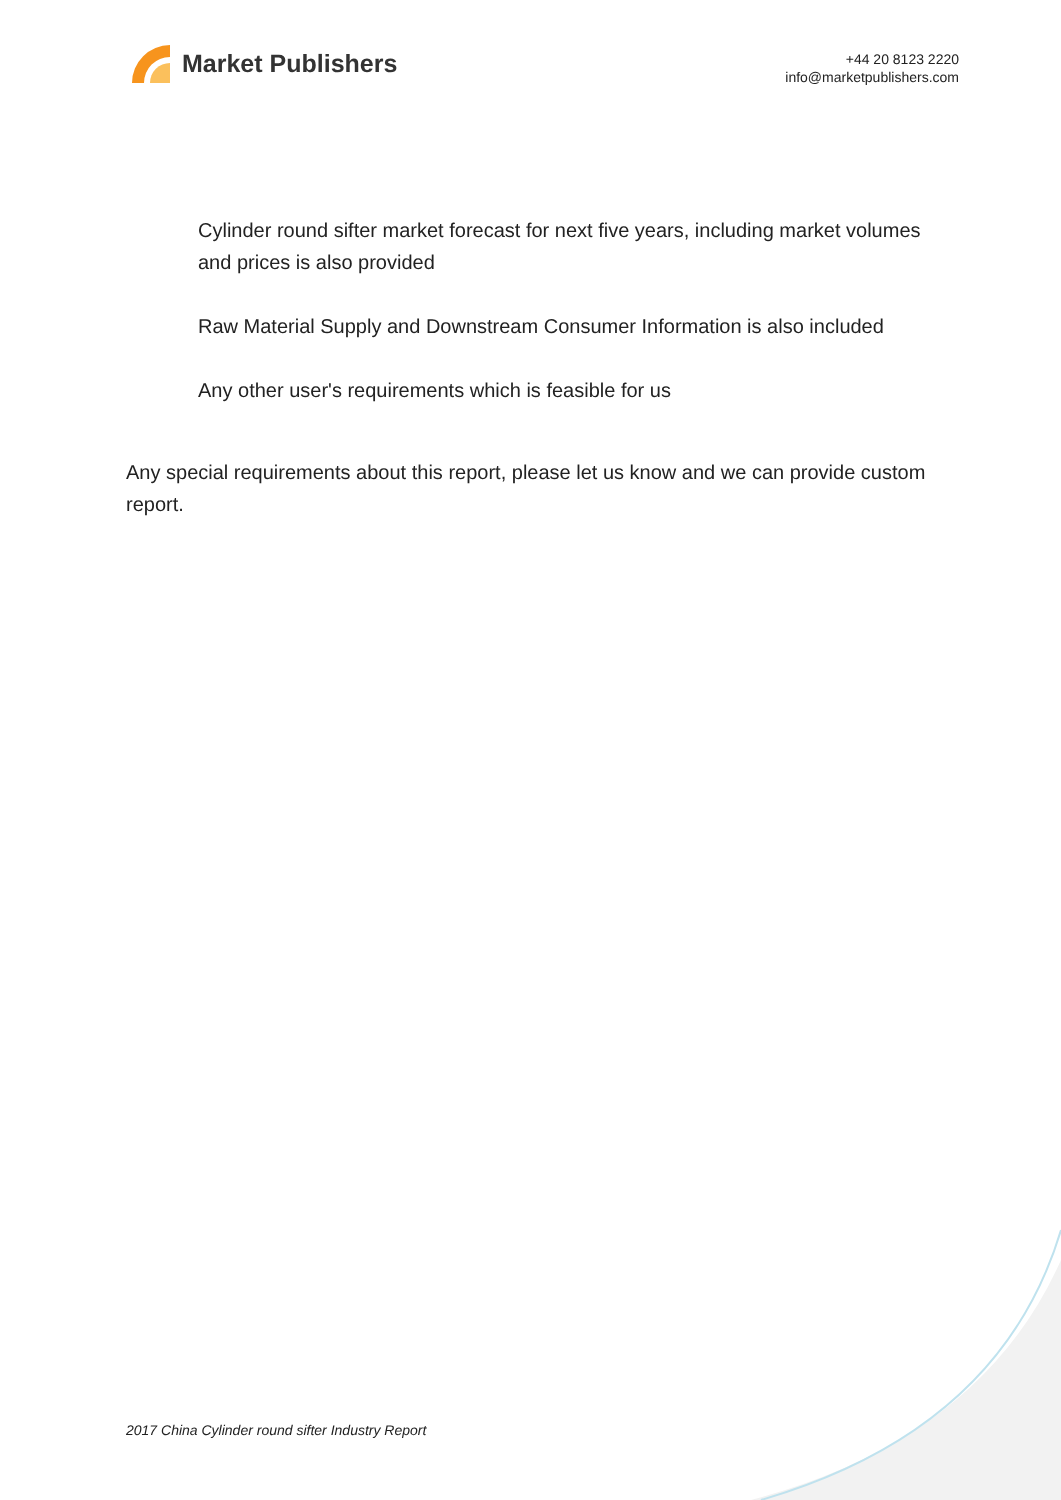Market Publishers
+44 20 8123 2220
info@marketpublishers.com
Cylinder round sifter market forecast for next five years, including market volumes and prices is also provided
Raw Material Supply and Downstream Consumer Information is also included
Any other user's requirements which is feasible for us
Any special requirements about this report, please let us know and we can provide custom report.
2017 China Cylinder round sifter Industry Report